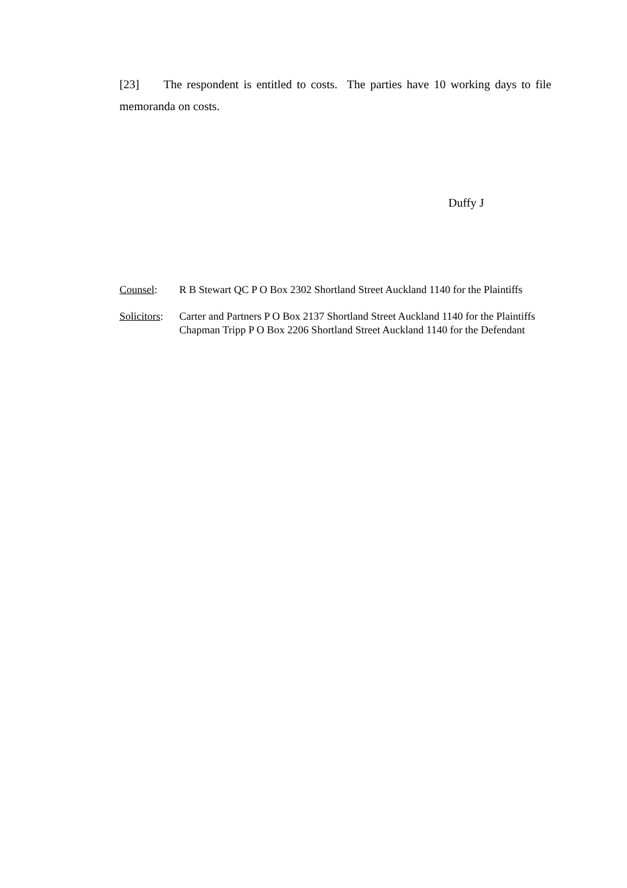[23] The respondent is entitled to costs. The parties have 10 working days to file memoranda on costs.
Duffy J
Counsel: R B Stewart QC P O Box 2302 Shortland Street Auckland 1140 for the Plaintiffs
Solicitors:
Carter and Partners P O Box 2137 Shortland Street Auckland 1140 for the Plaintiffs
Chapman Tripp P O Box 2206 Shortland Street Auckland 1140 for the Defendant